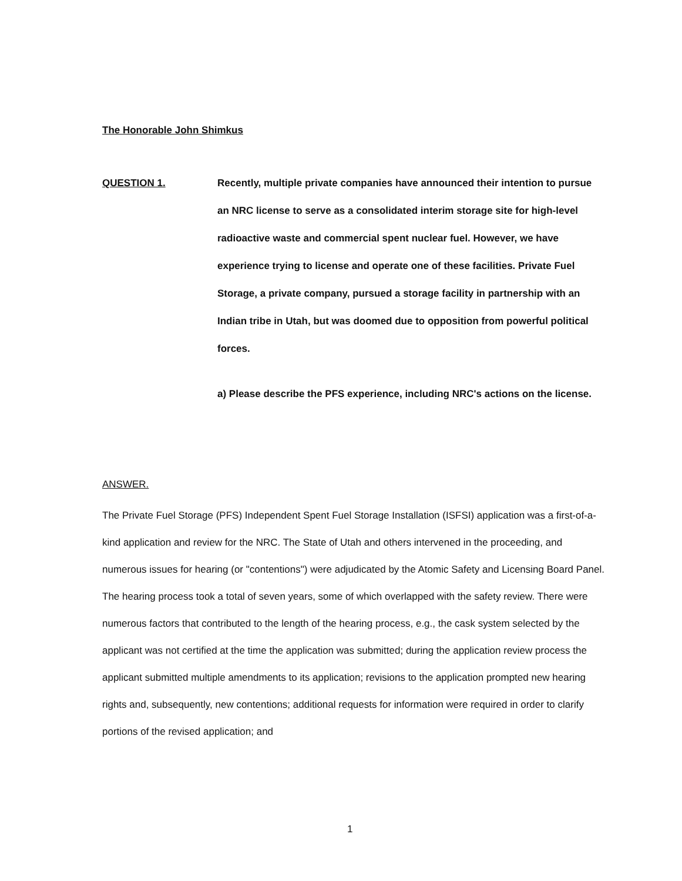The Honorable John Shimkus
QUESTION 1. Recently, multiple private companies have announced their intention to pursue an NRC license to serve as a consolidated interim storage site for high-level radioactive waste and commercial spent nuclear fuel. However, we have experience trying to license and operate one of these facilities. Private Fuel Storage, a private company, pursued a storage facility in partnership with an Indian tribe in Utah, but was doomed due to opposition from powerful political forces.
a) Please describe the PFS experience, including NRC's actions on the license.
ANSWER.
The Private Fuel Storage (PFS) Independent Spent Fuel Storage Installation (ISFSI) application was a first-of-a-kind application and review for the NRC. The State of Utah and others intervened in the proceeding, and numerous issues for hearing (or "contentions") were adjudicated by the Atomic Safety and Licensing Board Panel. The hearing process took a total of seven years, some of which overlapped with the safety review. There were numerous factors that contributed to the length of the hearing process, e.g., the cask system selected by the applicant was not certified at the time the application was submitted; during the application review process the applicant submitted multiple amendments to its application; revisions to the application prompted new hearing rights and, subsequently, new contentions; additional requests for information were required in order to clarify portions of the revised application; and
1